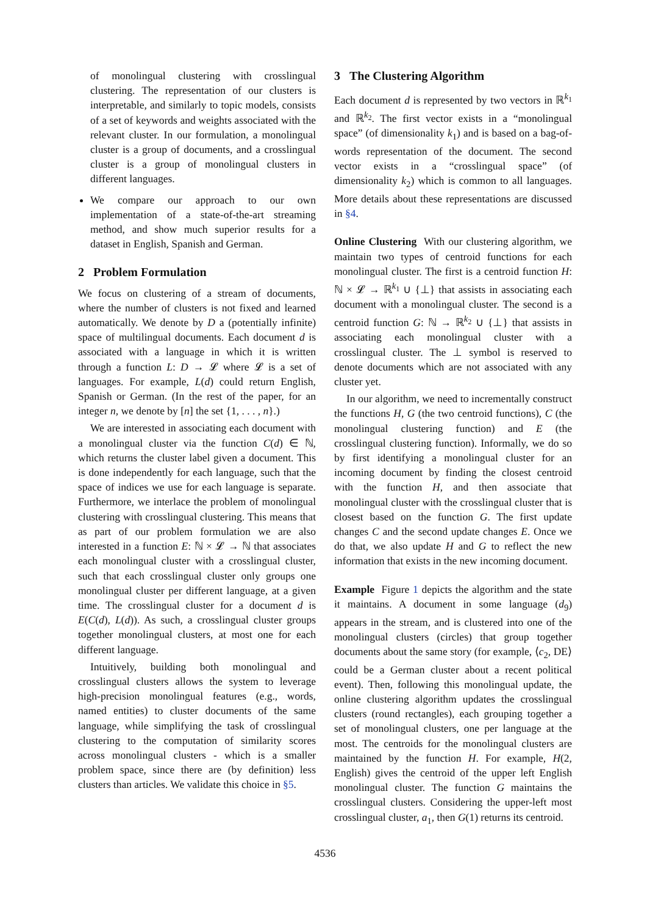of monolingual clustering with crosslingual clustering. The representation of our clusters is interpretable, and similarly to topic models, consists of a set of keywords and weights associated with the relevant cluster. In our formulation, a monolingual cluster is a group of documents, and a crosslingual cluster is a group of monolingual clusters in different languages.
We compare our approach to our own implementation of a state-of-the-art streaming method, and show much superior results for a dataset in English, Spanish and German.
2 Problem Formulation
We focus on clustering of a stream of documents, where the number of clusters is not fixed and learned automatically. We denote by D a (potentially infinite) space of multilingual documents. Each document d is associated with a language in which it is written through a function L: D → 𝓛 where 𝓛 is a set of languages. For example, L(d) could return English, Spanish or German. (In the rest of the paper, for an integer n, we denote by [n] the set {1, . . . , n}.)
We are interested in associating each document with a monolingual cluster via the function C(d) ∈ ℕ, which returns the cluster label given a document. This is done independently for each language, such that the space of indices we use for each language is separate. Furthermore, we interlace the problem of monolingual clustering with crosslingual clustering. This means that as part of our problem formulation we are also interested in a function E: ℕ × 𝓛 → ℕ that associates each monolingual cluster with a crosslingual cluster, such that each crosslingual cluster only groups one monolingual cluster per different language, at a given time. The crosslingual cluster for a document d is E(C(d), L(d)). As such, a crosslingual cluster groups together monolingual clusters, at most one for each different language.
Intuitively, building both monolingual and crosslingual clusters allows the system to leverage high-precision monolingual features (e.g., words, named entities) to cluster documents of the same language, while simplifying the task of crosslingual clustering to the computation of similarity scores across monolingual clusters - which is a smaller problem space, since there are (by definition) less clusters than articles. We validate this choice in §5.
3 The Clustering Algorithm
Each document d is represented by two vectors in ℝ<sup>k<sub>1</sub></sup> and ℝ<sup>k<sub>2</sub></sup>. The first vector exists in a “monolingual space” (of dimensionality k<sub>1</sub>) and is based on a bag-of-words representation of the document. The second vector exists in a “crosslingual space” (of dimensionality k<sub>2</sub>) which is common to all languages. More details about these representations are discussed in §4.
Online Clustering With our clustering algorithm, we maintain two types of centroid functions for each monolingual cluster. The first is a centroid function H: ℕ × 𝓛 → ℝ<sup>k<sub>1</sub></sup> ∪ {⊥} that assists in associating each document with a monolingual cluster. The second is a centroid function G: ℕ → ℝ<sup>k<sub>2</sub></sup> ∪ {⊥} that assists in associating each monolingual cluster with a crosslingual cluster. The ⊥ symbol is reserved to denote documents which are not associated with any cluster yet.
In our algorithm, we need to incrementally construct the functions H, G (the two centroid functions), C (the monolingual clustering function) and E (the crosslingual clustering function). Informally, we do so by first identifying a monolingual cluster for an incoming document by finding the closest centroid with the function H, and then associate that monolingual cluster with the crosslingual cluster that is closest based on the function G. The first update changes C and the second update changes E. Once we do that, we also update H and G to reflect the new information that exists in the new incoming document.
Example Figure 1 depicts the algorithm and the state it maintains. A document in some language (d<sub>9</sub>) appears in the stream, and is clustered into one of the monolingual clusters (circles) that group together documents about the same story (for example, ⟨c<sub>2</sub>, DE⟩ could be a German cluster about a recent political event). Then, following this monolingual update, the online clustering algorithm updates the crosslingual clusters (round rectangles), each grouping together a set of monolingual clusters, one per language at the most. The centroids for the monolingual clusters are maintained by the function H. For example, H(2, English) gives the centroid of the upper left English monolingual cluster. The function G maintains the crosslingual clusters. Considering the upper-left most crosslingual cluster, a<sub>1</sub>, then G(1) returns its centroid.
4536